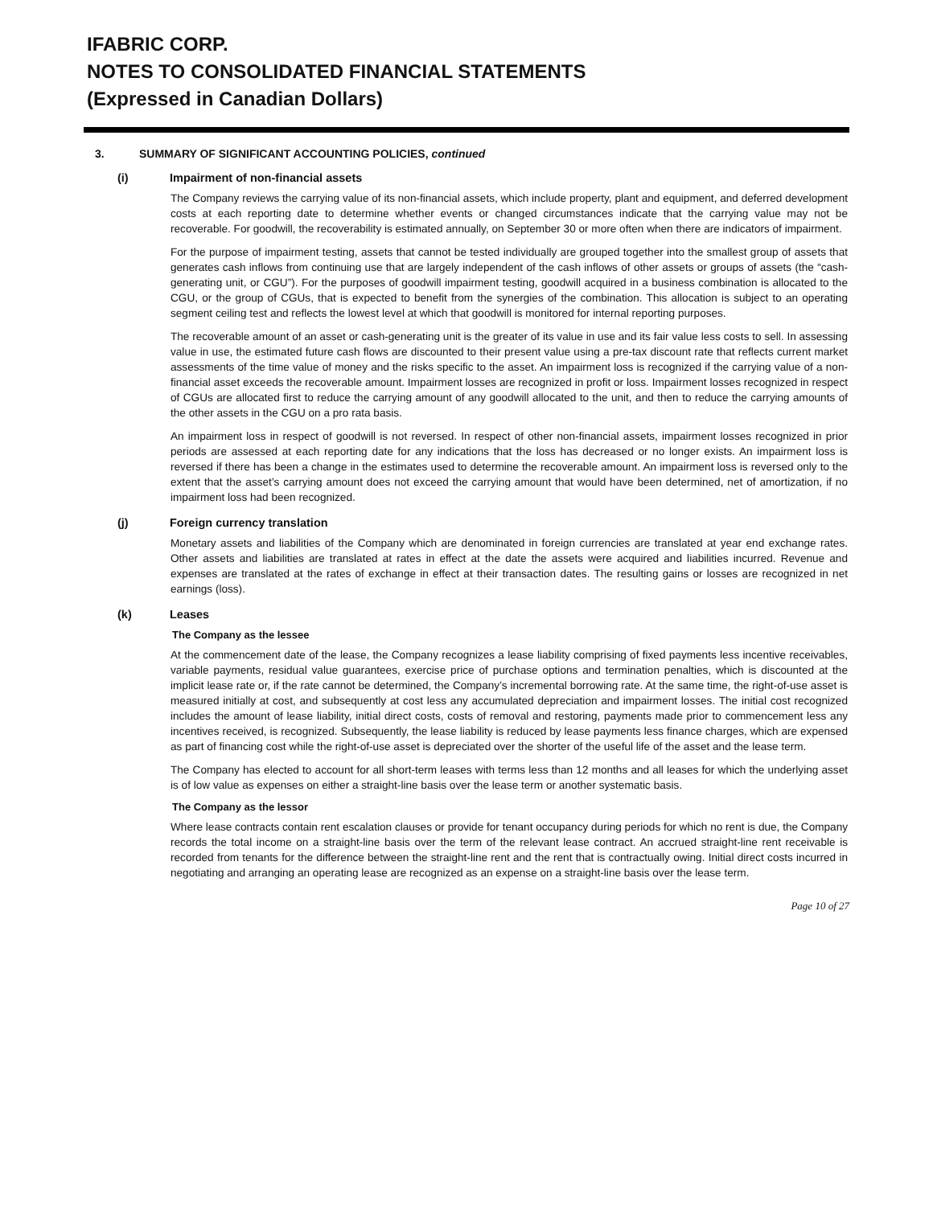IFABRIC CORP.
NOTES TO CONSOLIDATED FINANCIAL STATEMENTS
(Expressed in Canadian Dollars)
3. SUMMARY OF SIGNIFICANT ACCOUNTING POLICIES, continued
(i) Impairment of non-financial assets
The Company reviews the carrying value of its non-financial assets, which include property, plant and equipment, and deferred development costs at each reporting date to determine whether events or changed circumstances indicate that the carrying value may not be recoverable. For goodwill, the recoverability is estimated annually, on September 30 or more often when there are indicators of impairment.
For the purpose of impairment testing, assets that cannot be tested individually are grouped together into the smallest group of assets that generates cash inflows from continuing use that are largely independent of the cash inflows of other assets or groups of assets (the “cash-generating unit, or CGU”). For the purposes of goodwill impairment testing, goodwill acquired in a business combination is allocated to the CGU, or the group of CGUs, that is expected to benefit from the synergies of the combination. This allocation is subject to an operating segment ceiling test and reflects the lowest level at which that goodwill is monitored for internal reporting purposes.
The recoverable amount of an asset or cash-generating unit is the greater of its value in use and its fair value less costs to sell. In assessing value in use, the estimated future cash flows are discounted to their present value using a pre-tax discount rate that reflects current market assessments of the time value of money and the risks specific to the asset. An impairment loss is recognized if the carrying value of a non-financial asset exceeds the recoverable amount. Impairment losses are recognized in profit or loss. Impairment losses recognized in respect of CGUs are allocated first to reduce the carrying amount of any goodwill allocated to the unit, and then to reduce the carrying amounts of the other assets in the CGU on a pro rata basis.
An impairment loss in respect of goodwill is not reversed. In respect of other non-financial assets, impairment losses recognized in prior periods are assessed at each reporting date for any indications that the loss has decreased or no longer exists. An impairment loss is reversed if there has been a change in the estimates used to determine the recoverable amount. An impairment loss is reversed only to the extent that the asset’s carrying amount does not exceed the carrying amount that would have been determined, net of amortization, if no impairment loss had been recognized.
(j) Foreign currency translation
Monetary assets and liabilities of the Company which are denominated in foreign currencies are translated at year end exchange rates. Other assets and liabilities are translated at rates in effect at the date the assets were acquired and liabilities incurred. Revenue and expenses are translated at the rates of exchange in effect at their transaction dates. The resulting gains or losses are recognized in net earnings (loss).
(k) Leases
The Company as the lessee
At the commencement date of the lease, the Company recognizes a lease liability comprising of fixed payments less incentive receivables, variable payments, residual value guarantees, exercise price of purchase options and termination penalties, which is discounted at the implicit lease rate or, if the rate cannot be determined, the Company’s incremental borrowing rate. At the same time, the right-of-use asset is measured initially at cost, and subsequently at cost less any accumulated depreciation and impairment losses. The initial cost recognized includes the amount of lease liability, initial direct costs, costs of removal and restoring, payments made prior to commencement less any incentives received, is recognized. Subsequently, the lease liability is reduced by lease payments less finance charges, which are expensed as part of financing cost while the right-of-use asset is depreciated over the shorter of the useful life of the asset and the lease term.
The Company has elected to account for all short-term leases with terms less than 12 months and all leases for which the underlying asset is of low value as expenses on either a straight-line basis over the lease term or another systematic basis.
The Company as the lessor
Where lease contracts contain rent escalation clauses or provide for tenant occupancy during periods for which no rent is due, the Company records the total income on a straight-line basis over the term of the relevant lease contract. An accrued straight-line rent receivable is recorded from tenants for the difference between the straight-line rent and the rent that is contractually owing. Initial direct costs incurred in negotiating and arranging an operating lease are recognized as an expense on a straight-line basis over the lease term.
Page 10 of 27